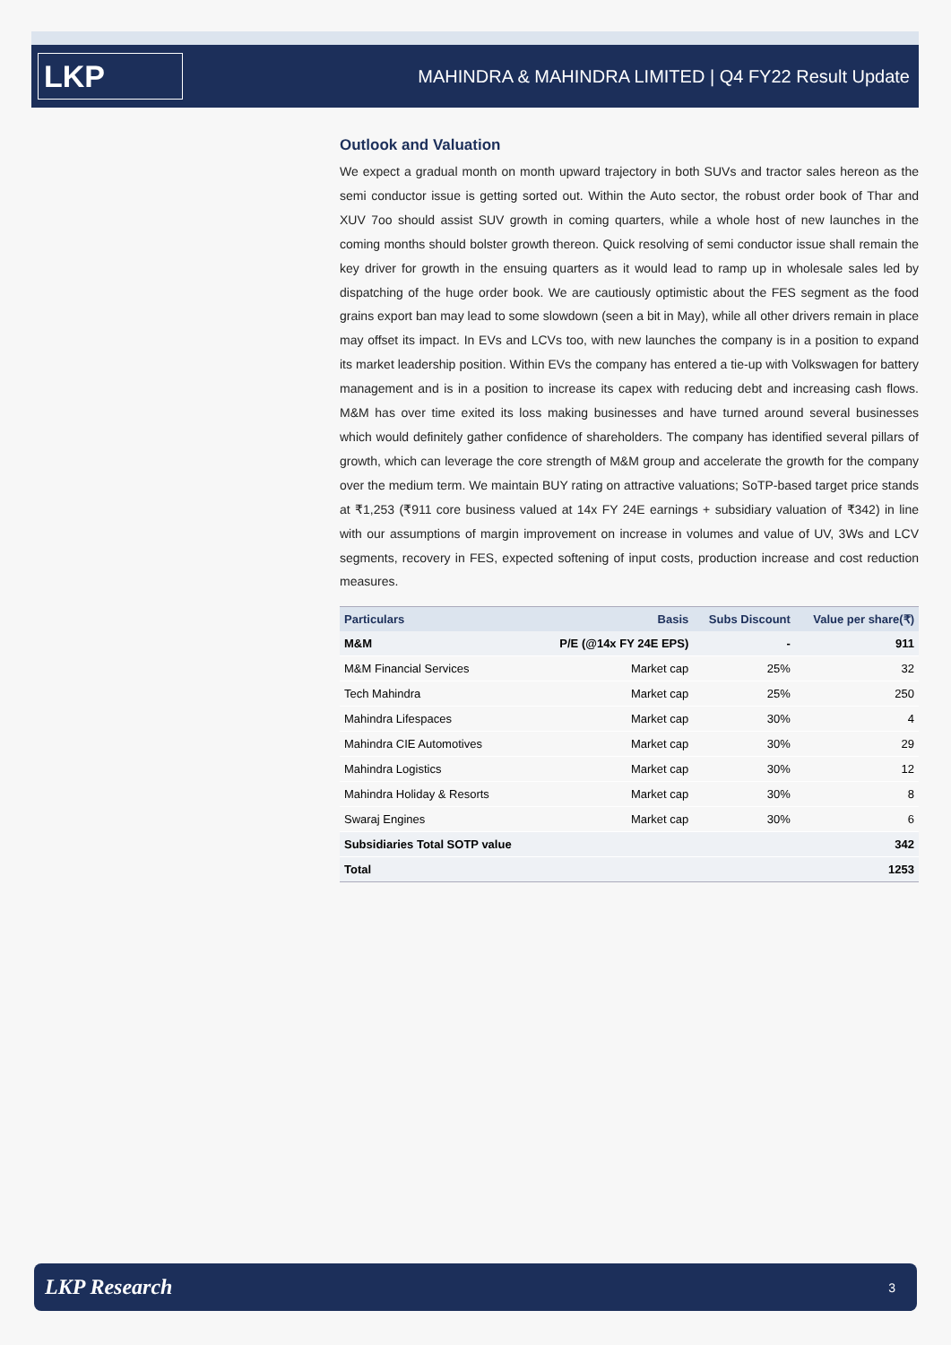LKP
MAHINDRA & MAHINDRA LIMITED | Q4 FY22 Result Update
Outlook and Valuation
We expect a gradual month on month upward trajectory in both SUVs and tractor sales hereon as the semi conductor issue is getting sorted out. Within the Auto sector, the robust order book of Thar and XUV 7oo should assist SUV growth in coming quarters, while a whole host of new launches in the coming months should bolster growth thereon. Quick resolving of semi conductor issue shall remain the key driver for growth in the ensuing quarters as it would lead to ramp up in wholesale sales led by dispatching of the huge order book. We are cautiously optimistic about the FES segment as the food grains export ban may lead to some slowdown (seen a bit in May), while all other drivers remain in place may offset its impact. In EVs and LCVs too, with new launches the company is in a position to expand its market leadership position. Within EVs the company has entered a tie-up with Volkswagen for battery management and is in a position to increase its capex with reducing debt and increasing cash flows. M&M has over time exited its loss making businesses and have turned around several businesses which would definitely gather confidence of shareholders. The company has identified several pillars of growth, which can leverage the core strength of M&M group and accelerate the growth for the company over the medium term. We maintain BUY rating on attractive valuations; SoTP-based target price stands at ₹1,253 (₹911 core business valued at 14x FY 24E earnings + subsidiary valuation of ₹342) in line with our assumptions of margin improvement on increase in volumes and value of UV, 3Ws and LCV segments, recovery in FES, expected softening of input costs, production increase and cost reduction measures.
| Particulars | Basis | Subs Discount | Value per share(₹) |
| --- | --- | --- | --- |
| M&M | P/E (@14x FY 24E EPS) | - | 911 |
| M&M Financial Services | Market cap | 25% | 32 |
| Tech Mahindra | Market cap | 25% | 250 |
| Mahindra Lifespaces | Market cap | 30% | 4 |
| Mahindra CIE Automotives | Market cap | 30% | 29 |
| Mahindra Logistics | Market cap | 30% | 12 |
| Mahindra Holiday & Resorts | Market cap | 30% | 8 |
| Swaraj Engines | Market cap | 30% | 6 |
| Subsidiaries Total SOTP value | | | 342 |
| Total | | | 1253 |
LKP Research 3